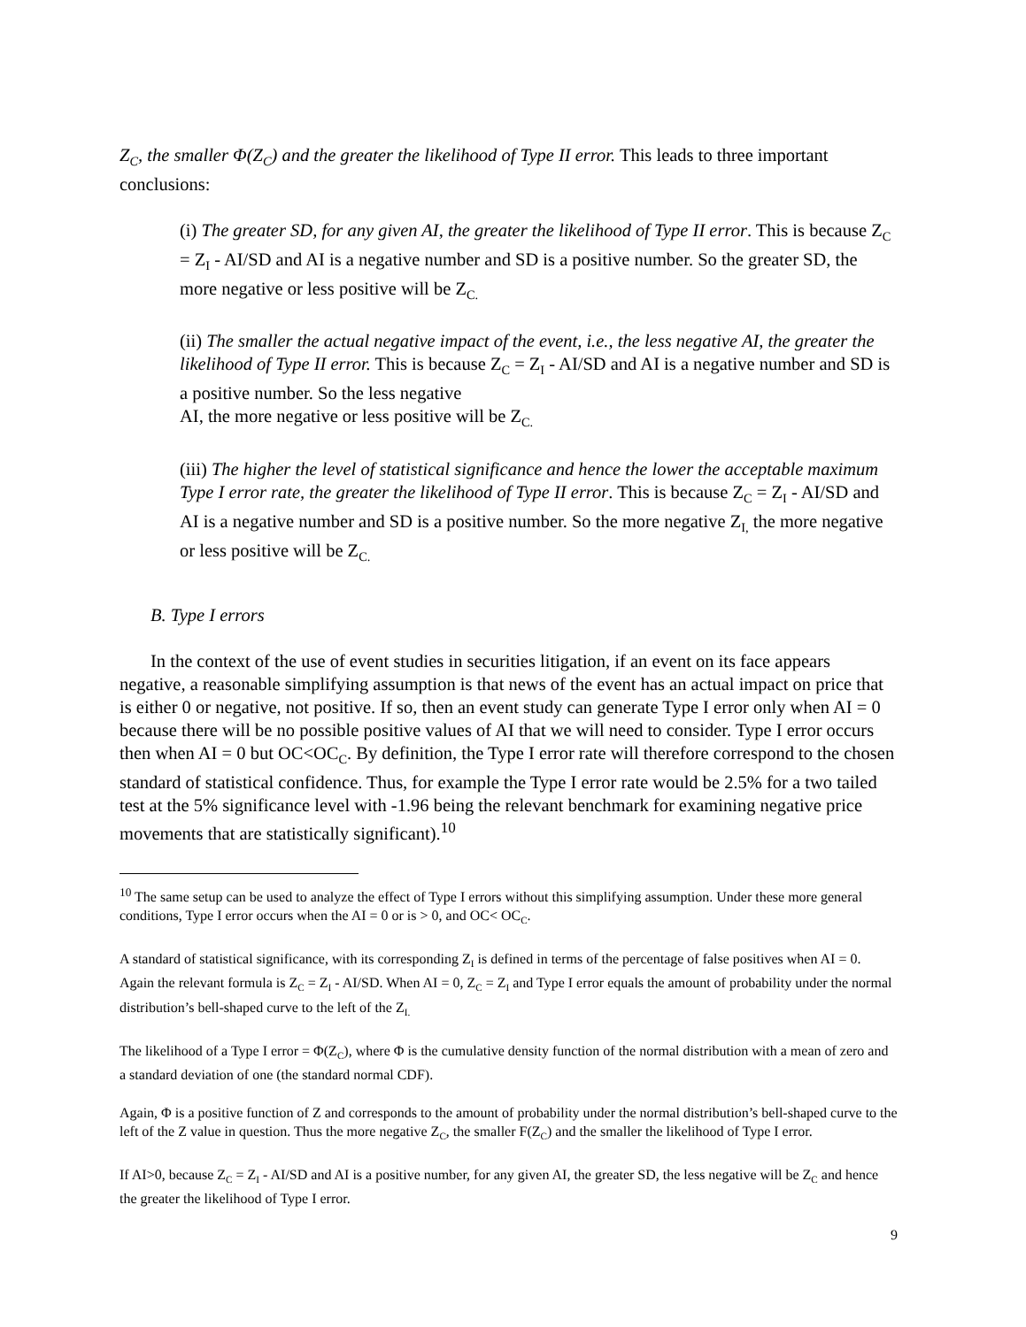Z<sub>C</sub>, the smaller Φ(Z<sub>C</sub>) and the greater the likelihood of Type II error. This leads to three important conclusions:
(i) The greater SD, for any given AI, the greater the likelihood of Type II error. This is because Z<sub>C</sub> = Z<sub>I</sub> - AI/SD and AI is a negative number and SD is a positive number. So the greater SD, the more negative or less positive will be Z<sub>C.</sub>
(ii) The smaller the actual negative impact of the event, i.e., the less negative AI, the greater the likelihood of Type II error. This is because Z<sub>C</sub> = Z<sub>I</sub> - AI/SD and AI is a negative number and SD is a positive number. So the less negative
AI, the more negative or less positive will be Z<sub>C.</sub>
(iii) The higher the level of statistical significance and hence the lower the acceptable maximum Type I error rate, the greater the likelihood of Type II error. This is because Z<sub>C</sub> = Z<sub>I</sub> - AI/SD and AI is a negative number and SD is a positive number. So the more negative Z<sub>I,</sub> the more negative or less positive will be Z<sub>C.</sub>
B. Type I errors
In the context of the use of event studies in securities litigation, if an event on its face appears negative, a reasonable simplifying assumption is that news of the event has an actual impact on price that is either 0 or negative, not positive. If so, then an event study can generate Type I error only when AI = 0 because there will be no possible positive values of AI that we will need to consider. Type I error occurs then when AI = 0 but OC<OC<sub>C</sub>. By definition, the Type I error rate will therefore correspond to the chosen standard of statistical confidence. Thus, for example the Type I error rate would be 2.5% for a two tailed test at the 5% significance level with -1.96 being the relevant benchmark for examining negative price movements that are statistically significant).<sup>10</sup>
<sup>10</sup> The same setup can be used to analyze the effect of Type I errors without this simplifying assumption. Under these more general conditions, Type I error occurs when the AI = 0 or is > 0, and OC< OC<sub>C</sub>.
A standard of statistical significance, with its corresponding Z<sub>I</sub> is defined in terms of the percentage of false positives when AI = 0. Again the relevant formula is Z<sub>C</sub> = Z<sub>I</sub> - AI/SD. When AI = 0, Z<sub>C</sub> = Z<sub>I</sub> and Type I error equals the amount of probability under the normal distribution’s bell-shaped curve to the left of the Z<sub>I.</sub>
The likelihood of a Type I error = Φ(Z<sub>C</sub>), where Φ is the cumulative density function of the normal distribution with a mean of zero and a standard deviation of one (the standard normal CDF).
Again, Φ is a positive function of Z and corresponds to the amount of probability under the normal distribution’s bell-shaped curve to the left of the Z value in question. Thus the more negative Z<sub>C</sub>, the smaller F(Z<sub>C</sub>) and the smaller the likelihood of Type I error.
If AI>0, because Z<sub>C</sub> = Z<sub>I</sub> - AI/SD and AI is a positive number, for any given AI, the greater SD, the less negative will be Z<sub>C</sub> and hence the greater the likelihood of Type I error.
9